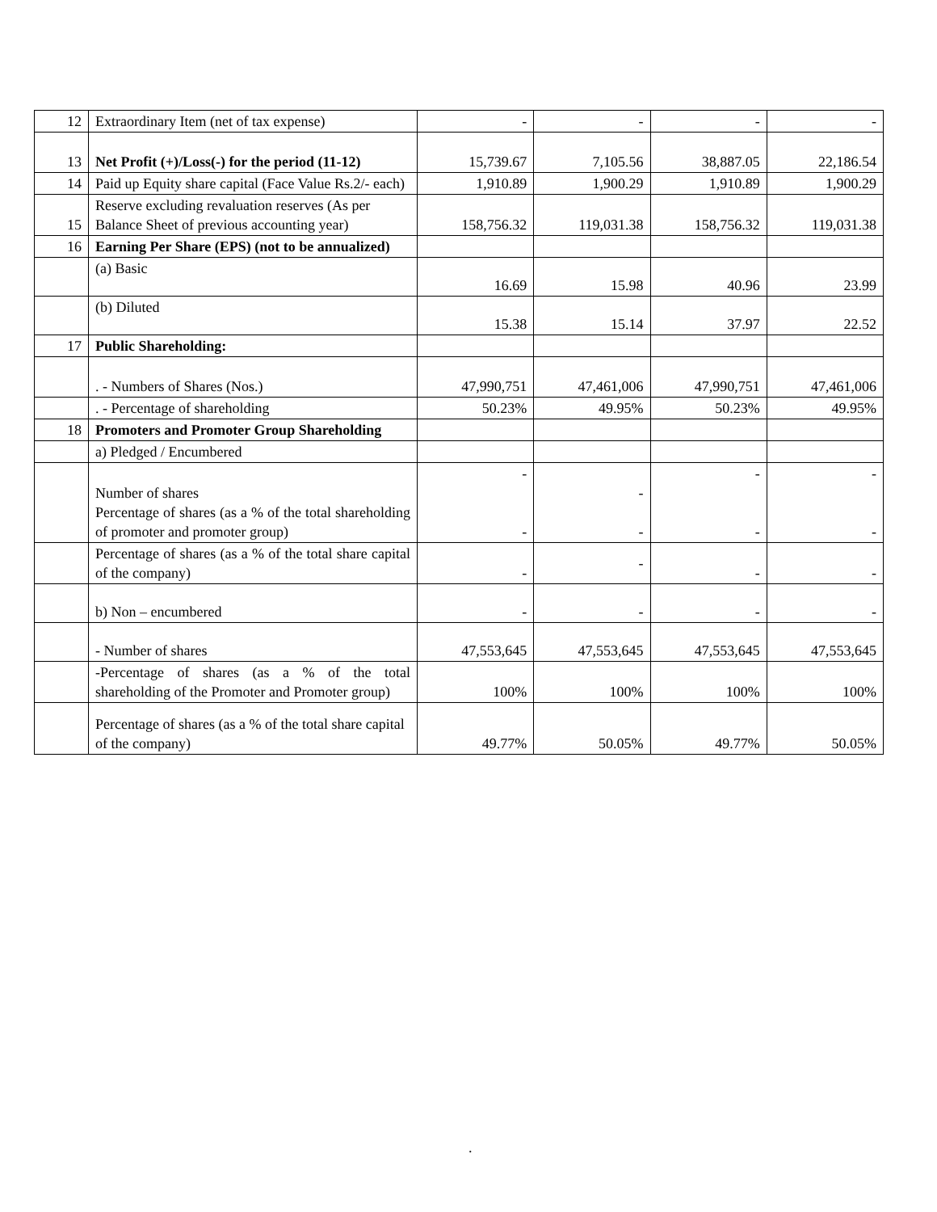| 12 | Extraordinary Item (net of tax expense) | - | - | - | - |
| 13 | Net Profit (+)/Loss(-) for the period (11-12) | 15,739.67 | 7,105.56 | 38,887.05 | 22,186.54 |
| 14 | Paid up Equity share capital (Face Value Rs.2/- each) | 1,910.89 | 1,900.29 | 1,910.89 | 1,900.29 |
| 15 | Reserve excluding revaluation reserves (As per Balance Sheet of previous accounting year) | 158,756.32 | 119,031.38 | 158,756.32 | 119,031.38 |
| 16 | Earning Per Share (EPS) (not to be annualized) | | | | |
| | (a) Basic | 16.69 | 15.98 | 40.96 | 23.99 |
| | (b) Diluted | 15.38 | 15.14 | 37.97 | 22.52 |
| 17 | Public Shareholding: | | | | |
| | . - Numbers of Shares (Nos.) | 47,990,751 | 47,461,006 | 47,990,751 | 47,461,006 |
| | . - Percentage of shareholding | 50.23% | 49.95% | 50.23% | 49.95% |
| 18 | Promoters and Promoter Group Shareholding | | | | |
| | a) Pledged / Encumbered | | | | |
| | Number of shares Percentage of shares (as a % of the total shareholding of promoter and promoter group) | - - | - - | - - | - - |
| | Percentage of shares (as a % of the total share capital of the company) | - | - | - | - |
| | b) Non – encumbered | - | - | - | - |
| | - Number of shares | 47,553,645 | 47,553,645 | 47,553,645 | 47,553,645 |
| | -Percentage of shares (as a % of the total shareholding of the Promoter and Promoter group) | 100% | 100% | 100% | 100% |
| | Percentage of shares (as a % of the total share capital of the company) | 49.77% | 50.05% | 49.77% | 50.05% |
.